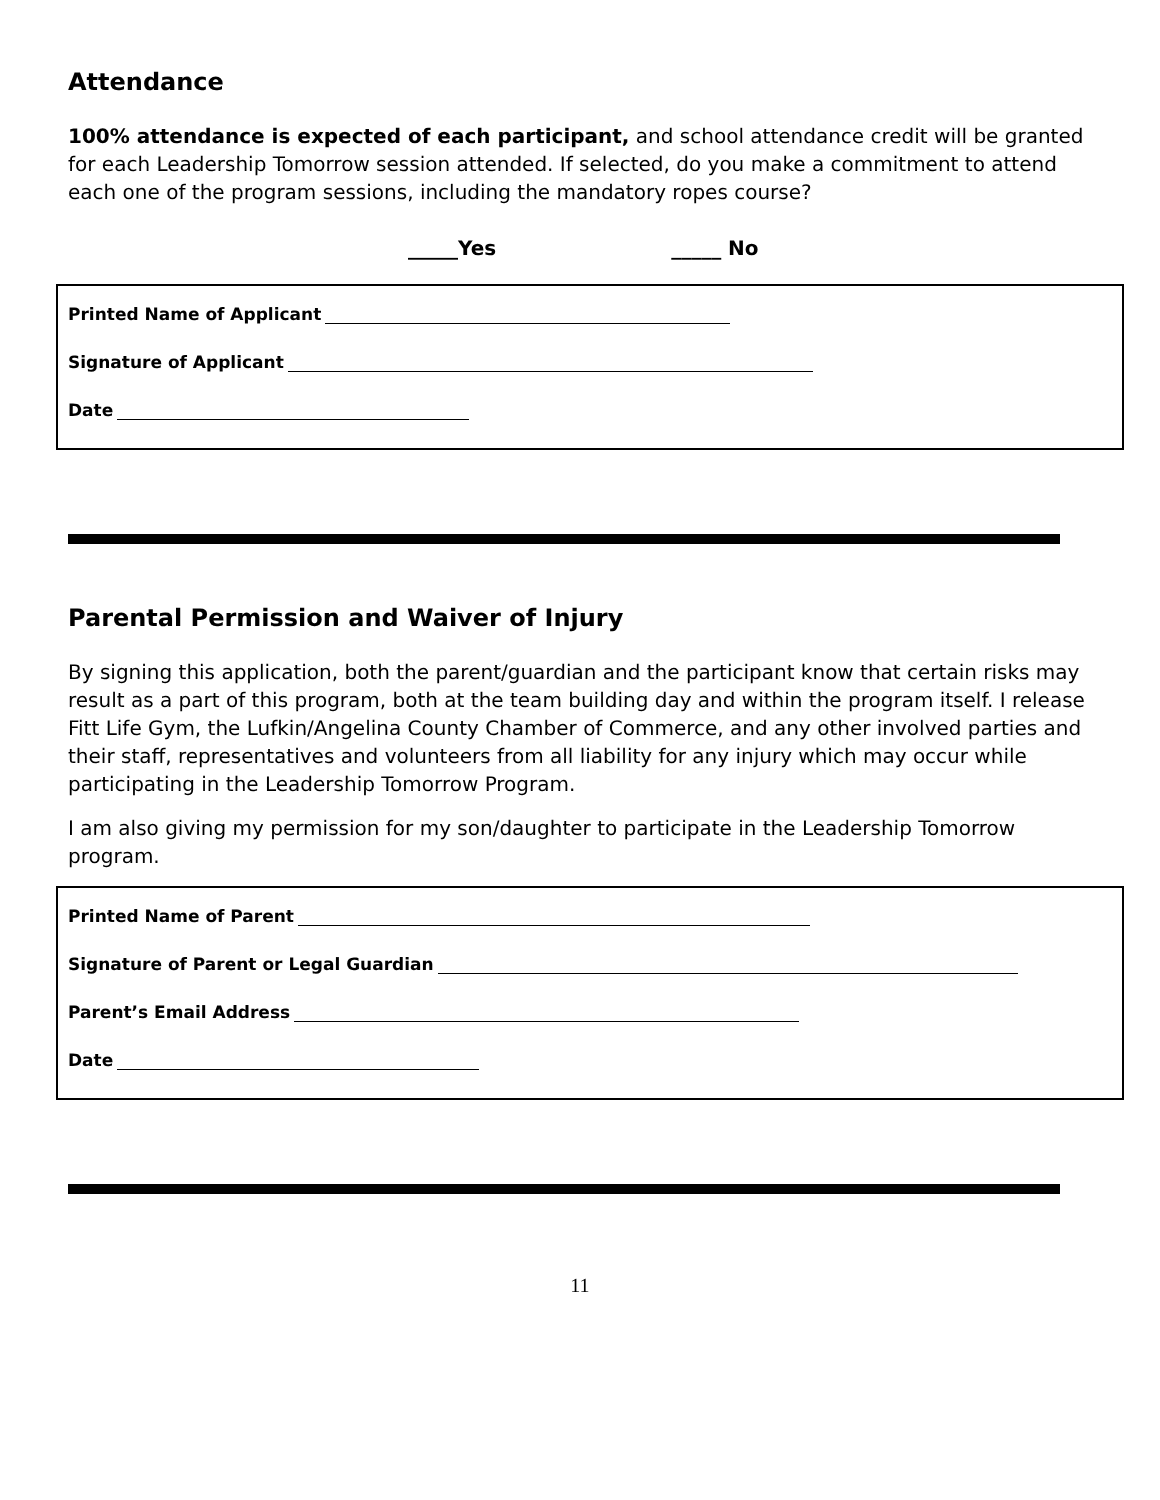Attendance
100% attendance is expected of each participant, and school attendance credit will be granted for each Leadership Tomorrow session attended. If selected, do you make a commitment to attend each one of the program sessions, including the mandatory ropes course?
_____Yes _____ No
Printed Name of Applicant
Signature of Applicant
Date
Parental Permission and Waiver of Injury
By signing this application, both the parent/guardian and the participant know that certain risks may result as a part of this program, both at the team building day and within the program itself. I release Fitt Life Gym, the Lufkin/Angelina County Chamber of Commerce, and any other involved parties and their staff, representatives and volunteers from all liability for any injury which may occur while participating in the Leadership Tomorrow Program.
I am also giving my permission for my son/daughter to participate in the Leadership Tomorrow program.
Printed Name of Parent
Signature of Parent or Legal Guardian
Parent’s Email Address
Date
11